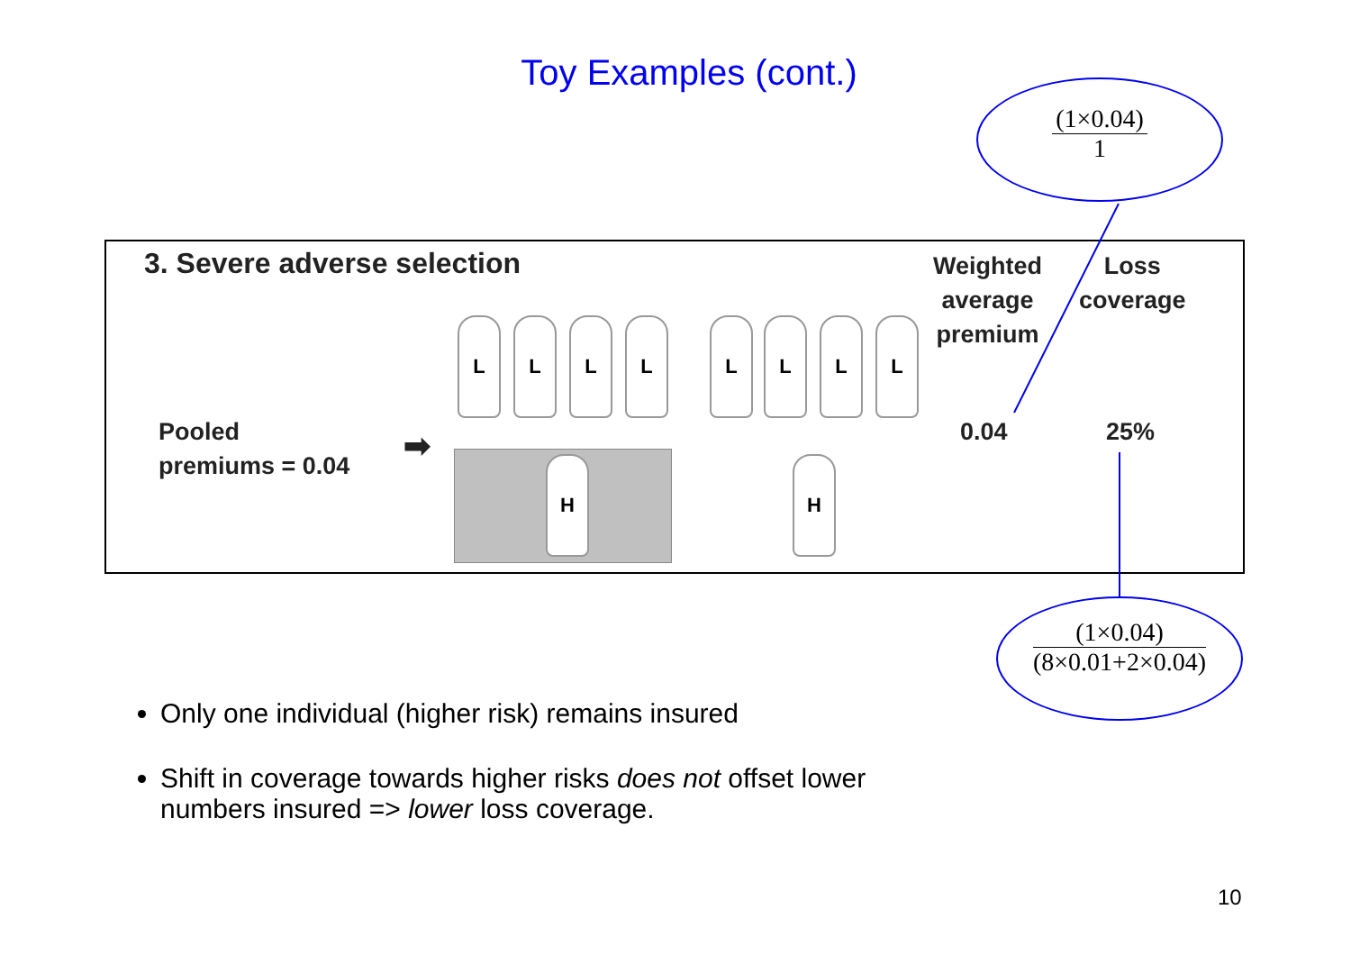Toy Examples (cont.)
(1×0.04)
1
3. Severe adverse selection
Weighted
average
premium
Loss
coverage
Pooled
premiums = 0.04
➡ 0.04 25%
L L L L L L L L
H H
(1×0.04)
(8×0.01+2×0.04)
Only one individual (higher risk) remains insured
Shift in coverage towards higher risks does not offset lower numbers insured => lower loss coverage.
10